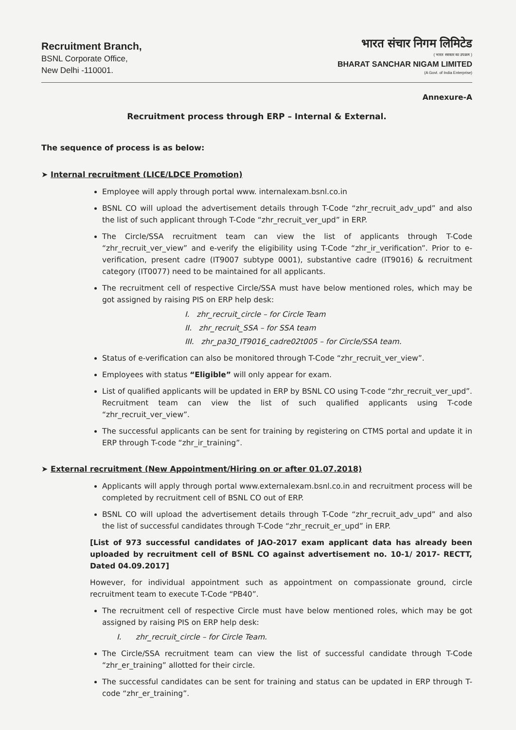Recruitment Branch,
BSNL Corporate Office,
New Delhi -110001.
भारत संचार निगम लिमिटेड
( भारत सरकार का उपक्रम )
BHARAT SANCHAR NIGAM LIMITED
(A Govt. of India Enterprise)
Annexure-A
Recruitment process through ERP – Internal & External.
The sequence of process is as below:
➤ Internal recruitment (LICE/LDCE Promotion)
Employee will apply through portal www. internalexam.bsnl.co.in
BSNL CO will upload the advertisement details through T-Code “zhr_recruit_adv_upd” and also the list of such applicant through T-Code “zhr_recruit_ver_upd” in ERP.
The Circle/SSA recruitment team can view the list of applicants through T-Code “zhr_recruit_ver_view” and e-verify the eligibility using T-Code “zhr_ir_verification”. Prior to e-verification, present cadre (IT9007 subtype 0001), substantive cadre (IT9016) & recruitment category (IT0077) need to be maintained for all applicants.
The recruitment cell of respective Circle/SSA must have below mentioned roles, which may be got assigned by raising PIS on ERP help desk:
I. zhr_recruit_circle – for Circle Team
II. zhr_recruit_SSA – for SSA team
III. zhr_pa30_IT9016_cadre02t005 – for Circle/SSA team.
Status of e-verification can also be monitored through T-Code “zhr_recruit_ver_view”.
Employees with status “Eligible” will only appear for exam.
List of qualified applicants will be updated in ERP by BSNL CO using T-code “zhr_recruit_ver_upd”. Recruitment team can view the list of such qualified applicants using T-code “zhr_recruit_ver_view”.
The successful applicants can be sent for training by registering on CTMS portal and update it in ERP through T-code “zhr_ir_training”.
➤ External recruitment (New Appointment/Hiring on or after 01.07.2018)
Applicants will apply through portal www.externalexam.bsnl.co.in and recruitment process will be completed by recruitment cell of BSNL CO out of ERP.
BSNL CO will upload the advertisement details through T-Code “zhr_recruit_adv_upd” and also the list of successful candidates through T-Code “zhr_recruit_er_upd” in ERP.
[List of 973 successful candidates of JAO-2017 exam applicant data has already been uploaded by recruitment cell of BSNL CO against advertisement no. 10-1/ 2017- RECTT, Dated 04.09.2017]
However, for individual appointment such as appointment on compassionate ground, circle recruitment team to execute T-Code “PB40”.
The recruitment cell of respective Circle must have below mentioned roles, which may be got assigned by raising PIS on ERP help desk:
I. zhr_recruit_circle – for Circle Team.
The Circle/SSA recruitment team can view the list of successful candidate through T-Code “zhr_er_training” allotted for their circle.
The successful candidates can be sent for training and status can be updated in ERP through T-code “zhr_er_training”.